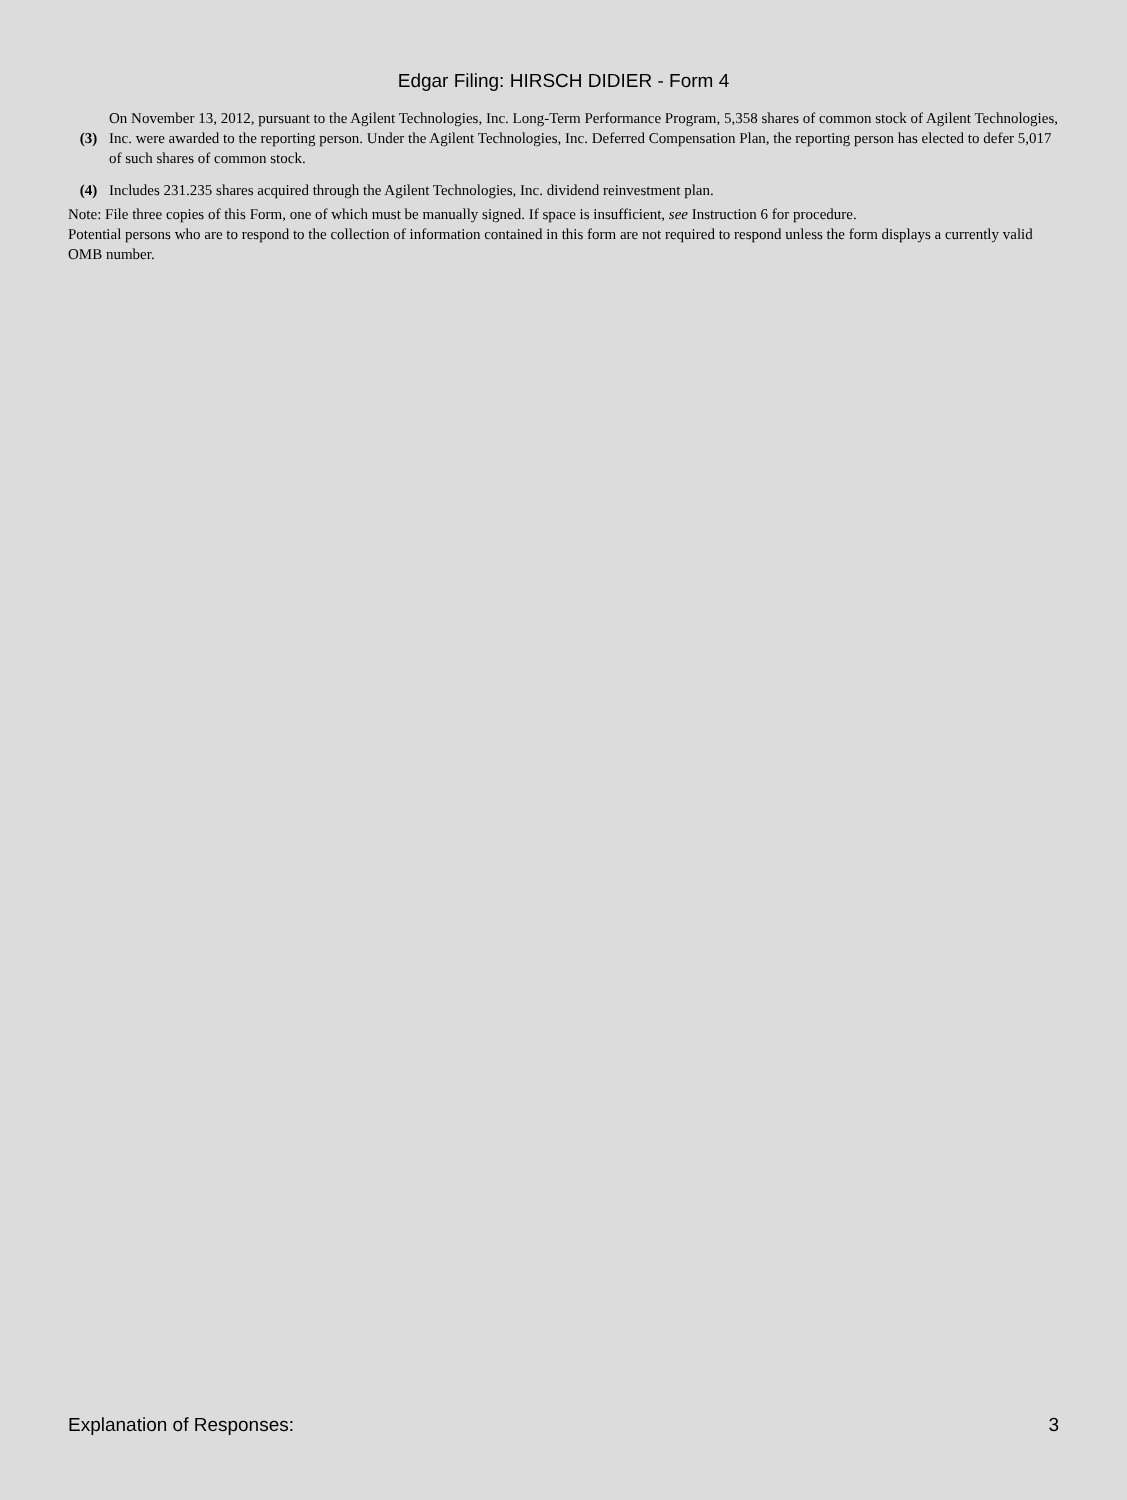Edgar Filing: HIRSCH DIDIER - Form 4
| (3) | On November 13, 2012, pursuant to the Agilent Technologies, Inc. Long-Term Performance Program, 5,358 shares of common stock of Agilent Technologies, Inc. were awarded to the reporting person. Under the Agilent Technologies, Inc. Deferred Compensation Plan, the reporting person has elected to defer 5,017 of such shares of common stock. |
| (4) | Includes 231.235 shares acquired through the Agilent Technologies, Inc. dividend reinvestment plan. |
Note: File three copies of this Form, one of which must be manually signed. If space is insufficient, see Instruction 6 for procedure.
Potential persons who are to respond to the collection of information contained in this form are not required to respond unless the form displays a currently valid OMB number.
Explanation of Responses: 3